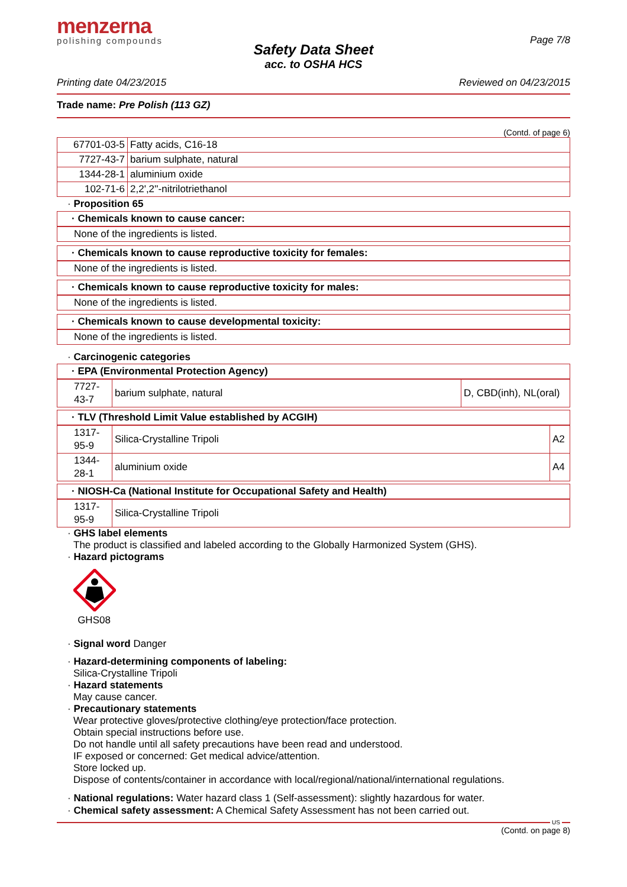menzerna
polishing compounds
Page 7/8
Safety Data Sheet
acc. to OSHA HCS
Printing date 04/23/2015 Reviewed on 04/23/2015
Trade name: Pre Polish (113 GZ)
(Contd. of page 6)
| 67701-03-5 | Fatty acids, C16-18 |
| 7727-43-7 | barium sulphate, natural |
| 1344-28-1 | aluminium oxide |
| 102-71-6 | 2,2',2''-nitrilotriethanol |
· Proposition 65
· Chemicals known to cause cancer:
None of the ingredients is listed.
· Chemicals known to cause reproductive toxicity for females:
None of the ingredients is listed.
· Chemicals known to cause reproductive toxicity for males:
None of the ingredients is listed.
· Chemicals known to cause developmental toxicity:
None of the ingredients is listed.
· Carcinogenic categories
· EPA (Environmental Protection Agency)
| 7727-43-7 | barium sulphate, natural | D, CBD(inh), NL(oral) |
· TLV (Threshold Limit Value established by ACGIH)
| 1317-95-9 | Silica-Crystalline Tripoli | A2 |
| 1344-28-1 | aluminium oxide | A4 |
· NIOSH-Ca (National Institute for Occupational Safety and Health)
| 1317-95-9 | Silica-Crystalline Tripoli |
· GHS label elements
The product is classified and labeled according to the Globally Harmonized System (GHS).
· Hazard pictograms
GHS08
· Signal word Danger
· Hazard-determining components of labeling:
Silica-Crystalline Tripoli
· Hazard statements
May cause cancer.
· Precautionary statements
Wear protective gloves/protective clothing/eye protection/face protection.
Obtain special instructions before use.
Do not handle until all safety precautions have been read and understood.
IF exposed or concerned: Get medical advice/attention.
Store locked up.
Dispose of contents/container in accordance with local/regional/national/international regulations.
· National regulations: Water hazard class 1 (Self-assessment): slightly hazardous for water.
· Chemical safety assessment: A Chemical Safety Assessment has not been carried out.
US
(Contd. on page 8)